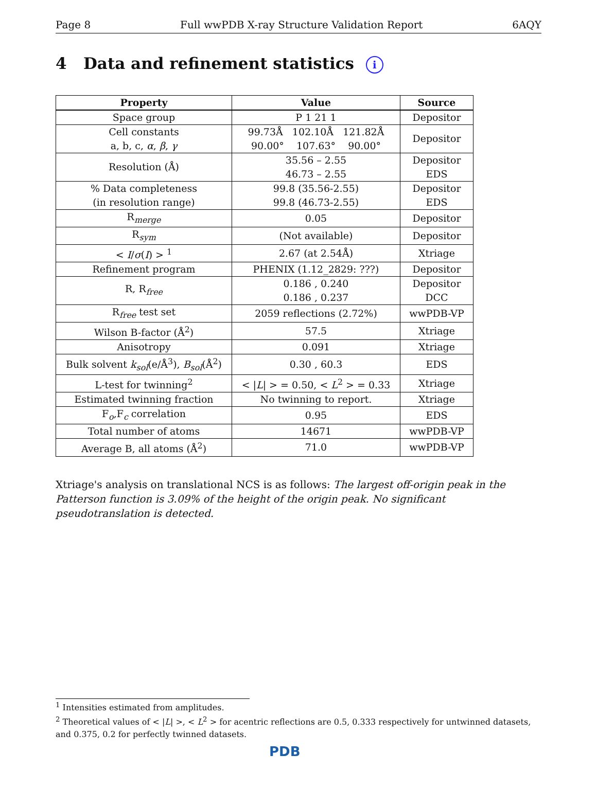Page 8 Full wwPDB X-ray Structure Validation Report 6AQY
4 Data and refinement statistics i
| Property | Value | Source |
| --- | --- | --- |
| Space group | P 1 21 1 | Depositor |
| Cell constants a, b, c, α , β , γ | 99.73Å 102.10Å 121.82Å 90.00° 107.63° 90.00° | Depositor |
| Resolution (Å) | 35.56 – 2.55 46.73 – 2.55 | Depositor EDS |
| % Data completeness (in resolution range) | 99.8 (35.56-2.55) 99.8 (46.73-2.55) | Depositor EDS |
| R<sub>merge</sub> | 0.05 | Depositor |
| R<sub>sym</sub> | (Not available) | Depositor |
| < I / σ ( I ) > <sup>1</sup> | 2.67 (at 2.54Å) | Xtriage |
| Refinement program | PHENIX (1.12_2829: ???) | Depositor |
| R, R<sub>free</sub> | 0.186 , 0.240 0.186 , 0.237 | Depositor DCC |
| R<sub>free</sub> test set | 2059 reflections (2.72%) | wwPDB-VP |
| Wilson B-factor (Å<sup>2</sup>) | 57.5 | Xtriage |
| Anisotropy | 0.091 | Xtriage |
| Bulk solvent k<sub>sol</sub> (e/Å<sup>3</sup>), B<sub>sol</sub> (Å<sup>2</sup>) | 0.30 , 60.3 | EDS |
| L-test for twinning<sup>2</sup> | < / L / > = 0.50, < L<sup>2</sup> > = 0.33 | Xtriage |
| Estimated twinning fraction | No twinning to report. | Xtriage |
| F<sub>o</sub>,F<sub>c</sub> correlation | 0.95 | EDS |
| Total number of atoms | 14671 | wwPDB-VP |
| Average B, all atoms (Å<sup>2</sup>) | 71.0 | wwPDB-VP |
Xtriage's analysis on translational NCS is as follows: The largest off-origin peak in the Patterson function is 3.09% of the height of the origin peak. No significant pseudotranslation is detected.
<sup>1</sup> Intensities estimated from amplitudes.
<sup>2</sup> Theoretical values of < |L| >, < L<sup>2</sup> > for acentric reflections are 0.5, 0.333 respectively for untwinned datasets, and 0.375, 0.2 for perfectly twinned datasets.
PDB